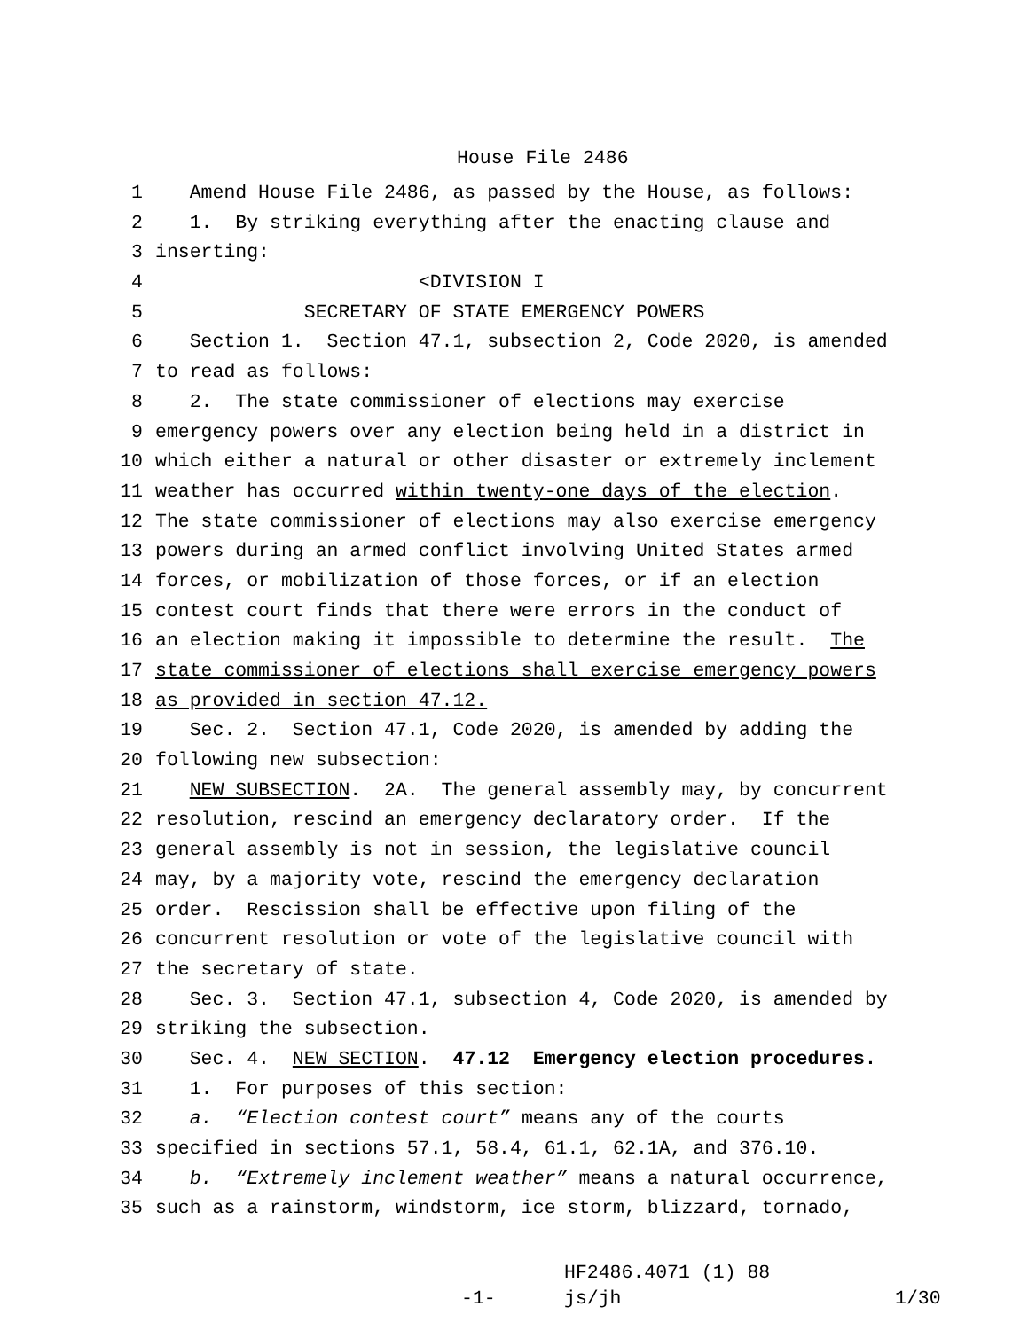House File 2486
1 Amend House File 2486, as passed by the House, as follows:
2 1. By striking everything after the enacting clause and
3 inserting:
4 <DIVISION I
5 SECRETARY OF STATE EMERGENCY POWERS
6 Section 1. Section 47.1, subsection 2, Code 2020, is amended
7 to read as follows:
8 2. The state commissioner of elections may exercise
9 emergency powers over any election being held in a district in
10 which either a natural or other disaster or extremely inclement
11 weather has occurred within twenty-one days of the election.
12 The state commissioner of elections may also exercise emergency
13 powers during an armed conflict involving United States armed
14 forces, or mobilization of those forces, or if an election
15 contest court finds that there were errors in the conduct of
16 an election making it impossible to determine the result. The
17 state commissioner of elections shall exercise emergency powers
18 as provided in section 47.12.
19 Sec. 2. Section 47.1, Code 2020, is amended by adding the
20 following new subsection:
21 NEW SUBSECTION. 2A. The general assembly may, by concurrent
22 resolution, rescind an emergency declaratory order. If the
23 general assembly is not in session, the legislative council
24 may, by a majority vote, rescind the emergency declaration
25 order. Rescission shall be effective upon filing of the
26 concurrent resolution or vote of the legislative council with
27 the secretary of state.
28 Sec. 3. Section 47.1, subsection 4, Code 2020, is amended by
29 striking the subsection.
30 Sec. 4. NEW SECTION. 47.12 Emergency election procedures.
31 1. For purposes of this section:
32 a. “Election contest court” means any of the courts
33 specified in sections 57.1, 58.4, 61.1, 62.1A, and 376.10.
34 b. “Extremely inclement weather” means a natural occurrence,
35 such as a rainstorm, windstorm, ice storm, blizzard, tornado,
HF2486.4071 (1) 88
-1- js/jh 1/30